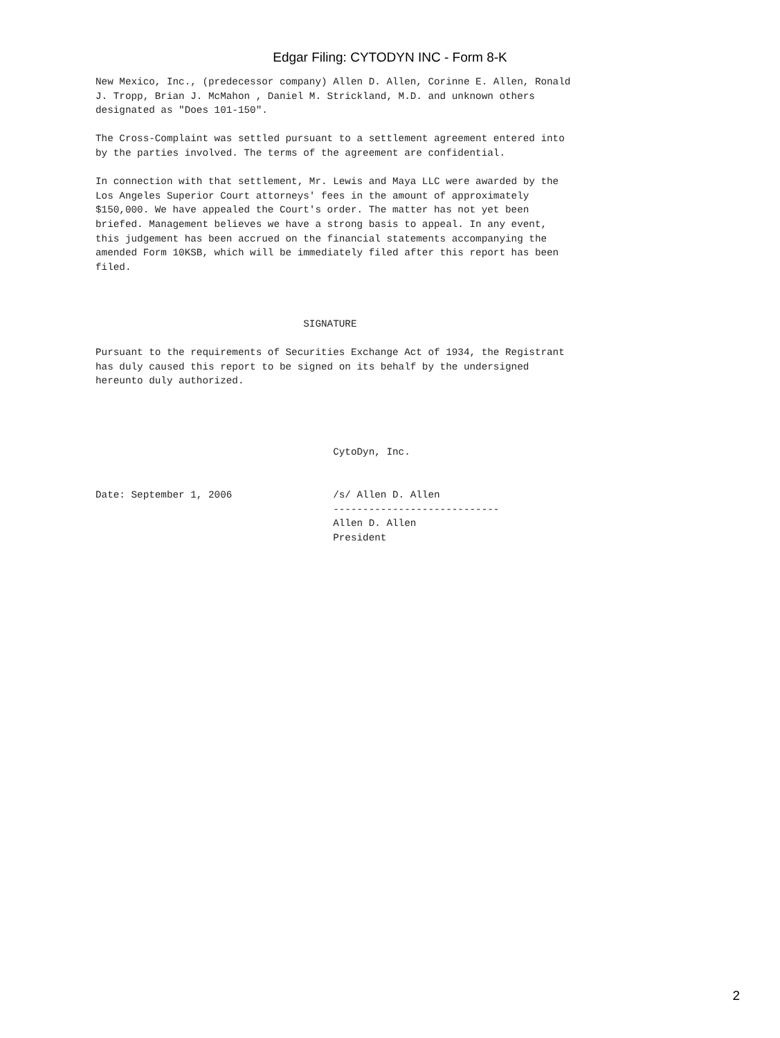Edgar Filing: CYTODYN INC - Form 8-K
New Mexico, Inc., (predecessor company) Allen D. Allen, Corinne E. Allen, Ronald
J. Tropp, Brian J. McMahon , Daniel M. Strickland, M.D. and unknown others
designated as "Does 101-150".

The Cross-Complaint was settled pursuant to a settlement agreement entered into
by the parties involved. The terms of the agreement are confidential.

In connection with that settlement, Mr. Lewis and Maya LLC were awarded by the
Los Angeles Superior Court attorneys' fees in the amount of approximately
$150,000. We have appealed the Court's order. The matter has not yet been
briefed. Management believes we have a strong basis to appeal. In any event,
this judgement has been accrued on the financial statements accompanying the
amended Form 10KSB, which will be immediately filed after this report has been
filed.



                                   SIGNATURE

Pursuant to the requirements of Securities Exchange Act of 1934, the Registrant
has duly caused this report to be signed on its behalf by the undersigned
hereunto duly authorized.




                                        CytoDyn, Inc.


Date: September 1, 2006                 /s/ Allen D. Allen
                                        ----------------------------
                                        Allen D. Allen
                                        President
2